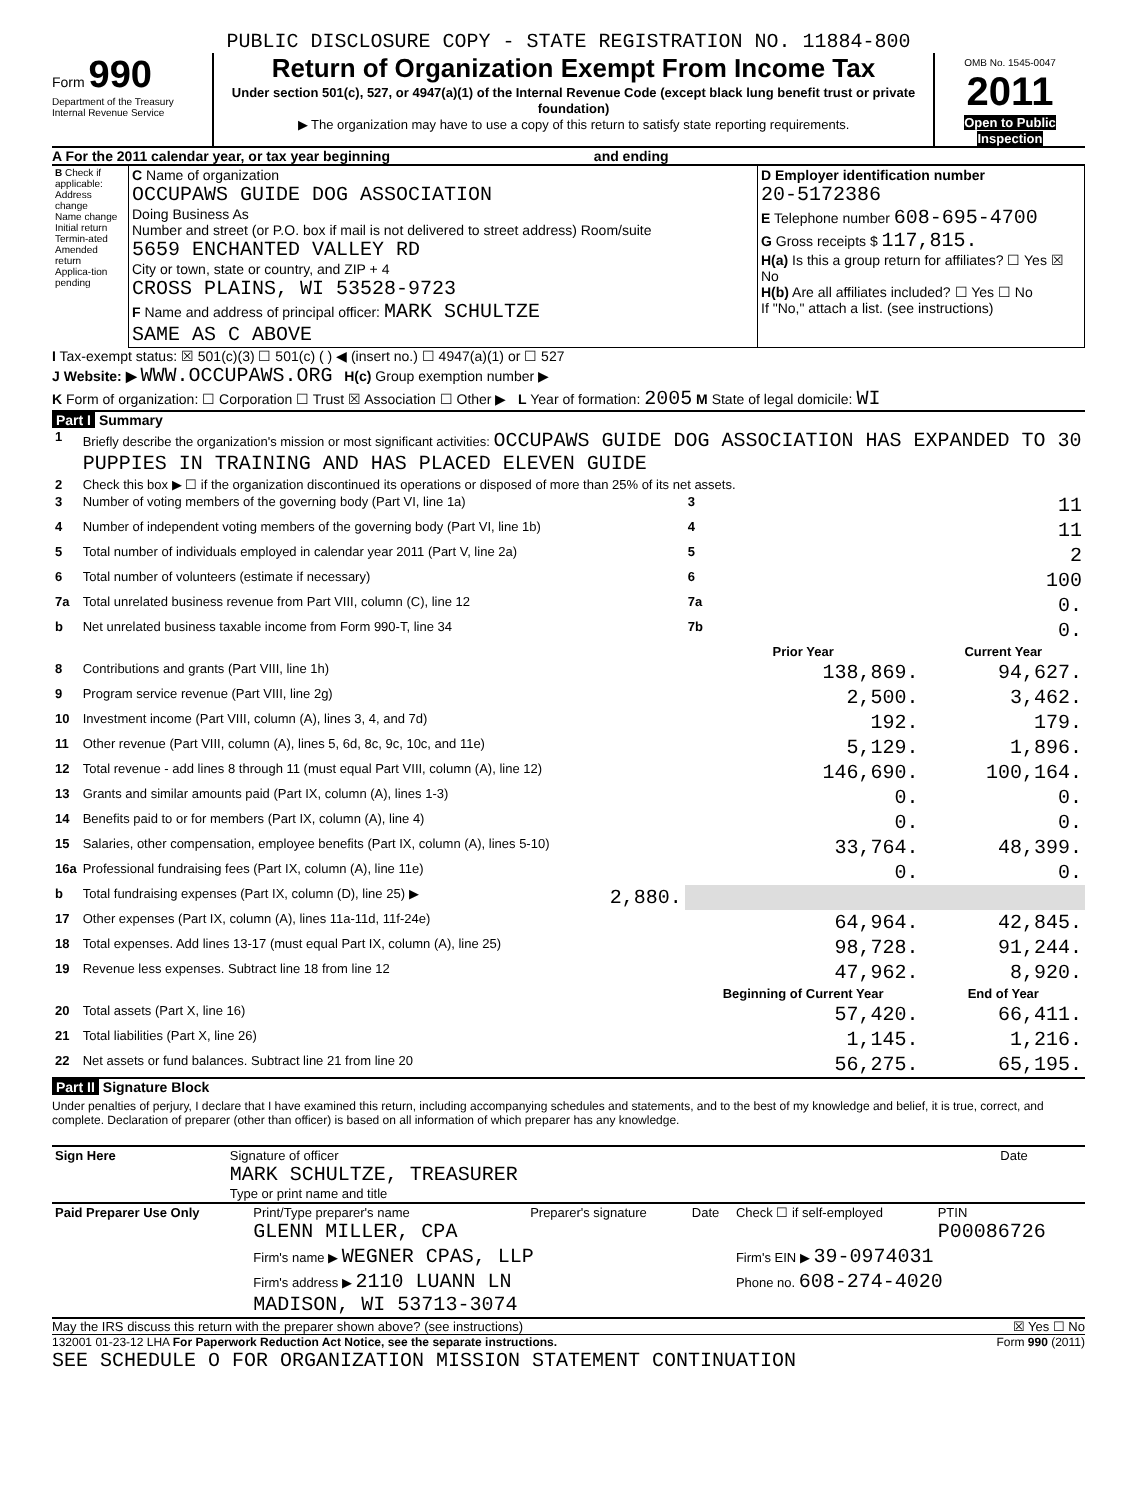PUBLIC DISCLOSURE COPY - STATE REGISTRATION NO. 11884-800
Form 990
Department of the Treasury
Internal Revenue Service
Return of Organization Exempt From Income Tax
Under section 501(c), 527, or 4947(a)(1) of the Internal Revenue Code (except black lung benefit trust or private foundation)
▶ The organization may have to use a copy of this return to satisfy state reporting requirements.
OMB No. 1545-0047
2011
Open to Public Inspection
A For the 2011 calendar year, or tax year beginning and ending
| B Check if applicable: Address change Name change Initial return Termin-ated Amended return Applica-tion pending | C Name of organization OCCUPAWS GUIDE DOG ASSOCIATION Doing Business As Number and street (or P.O. box if mail is not delivered to street address) Room/suite 5659 ENCHANTED VALLEY RD City or town, state or country, and ZIP + 4 CROSS PLAINS, WI 53528-9723 F Name and address of principal officer: MARK SCHULTZE SAME AS C ABOVE | D Employer identification number 20-5172386 E Telephone number 608-695-4700 G Gross receipts $ 117,815. H(a) Is this a group return for affiliates? ☐ Yes ☒ No H(b) Are all affiliates included? ☐ Yes ☐ No If "No," attach a list. (see instructions) |
I Tax-exempt status: ☒ 501(c)(3) ☐ 501(c) ( ) ◀ (insert no.) ☐ 4947(a)(1) or ☐ 527
J Website: ▶ WWW.OCCUPAWS.ORG H(c) Group exemption number ▶
K Form of organization: ☐ Corporation ☐ Trust ☒ Association ☐ Other ▶ L Year of formation: 2005 M State of legal domicile: WI
Part I Summary
| 1 | Briefly describe the organization's mission or most significant activities: OCCUPAWS GUIDE DOG ASSOCIATION HAS EXPANDED TO 30 PUPPIES IN TRAINING AND HAS PLACED ELEVEN GUIDE | | | |
| 2 | Check this box ▶ ☐ if the organization discontinued its operations or disposed of more than 25% of its net assets. | | | |
| 3 | Number of voting members of the governing body (Part VI, line 1a) | | 3 | 11 |
| 4 | Number of independent voting members of the governing body (Part VI, line 1b) | | 4 | 11 |
| 5 | Total number of individuals employed in calendar year 2011 (Part V, line 2a) | | 5 | 2 |
| 6 | Total number of volunteers (estimate if necessary) | | 6 | 100 |
| 7a | Total unrelated business revenue from Part VIII, column (C), line 12 | | 7a | 0. |
| b | Net unrelated business taxable income from Form 990-T, line 34 | | 7b | 0. |
| | | | Prior Year | Current Year |
| 8 | Contributions and grants (Part VIII, line 1h) | | 138,869. | 94,627. |
| 9 | Program service revenue (Part VIII, line 2g) | | 2,500. | 3,462. |
| 10 | Investment income (Part VIII, column (A), lines 3, 4, and 7d) | | 192. | 179. |
| 11 | Other revenue (Part VIII, column (A), lines 5, 6d, 8c, 9c, 10c, and 11e) | | 5,129. | 1,896. |
| 12 | Total revenue - add lines 8 through 11 (must equal Part VIII, column (A), line 12) | | 146,690. | 100,164. |
| 13 | Grants and similar amounts paid (Part IX, column (A), lines 1-3) | | 0. | 0. |
| 14 | Benefits paid to or for members (Part IX, column (A), line 4) | | 0. | 0. |
| 15 | Salaries, other compensation, employee benefits (Part IX, column (A), lines 5-10) | | 33,764. | 48,399. |
| 16a | Professional fundraising fees (Part IX, column (A), line 11e) | | 0. | 0. |
| b | Total fundraising expenses (Part IX, column (D), line 25) ▶ | 2,880. | | |
| 17 | Other expenses (Part IX, column (A), lines 11a-11d, 11f-24e) | | 64,964. | 42,845. |
| 18 | Total expenses. Add lines 13-17 (must equal Part IX, column (A), line 25) | | 98,728. | 91,244. |
| 19 | Revenue less expenses. Subtract line 18 from line 12 | | 47,962. | 8,920. |
| | | | Beginning of Current Year | End of Year |
| 20 | Total assets (Part X, line 16) | | 57,420. | 66,411. |
| 21 | Total liabilities (Part X, line 26) | | 1,145. | 1,216. |
| 22 | Net assets or fund balances. Subtract line 21 from line 20 | | 56,275. | 65,195. |
Part II Signature Block
Under penalties of perjury, I declare that I have examined this return, including accompanying schedules and statements, and to the best of my knowledge and belief, it is true, correct, and complete. Declaration of preparer (other than officer) is based on all information of which preparer has any knowledge.
| Sign Here | Signature of officer MARK SCHULTZE, TREASURER Type or print name and title | Date |
| Paid Preparer Use Only | Print/Type preparer's name GLENN MILLER, CPA | Preparer's signature | Date | Check ☐ if self-employed | PTIN P00086726 |
| | Firm's name ▶ WEGNER CPAS, LLP | | | Firm's EIN ▶ 39-0974031 | |
| | Firm's address ▶ 2110 LUANN LN MADISON, WI 53713-3074 | | | Phone no. 608-274-4020 | |
May the IRS discuss this return with the preparer shown above? (see instructions) ☒ Yes ☐ No
132001 01-23-12 LHA For Paperwork Reduction Act Notice, see the separate instructions. Form 990 (2011)
SEE SCHEDULE O FOR ORGANIZATION MISSION STATEMENT CONTINUATION